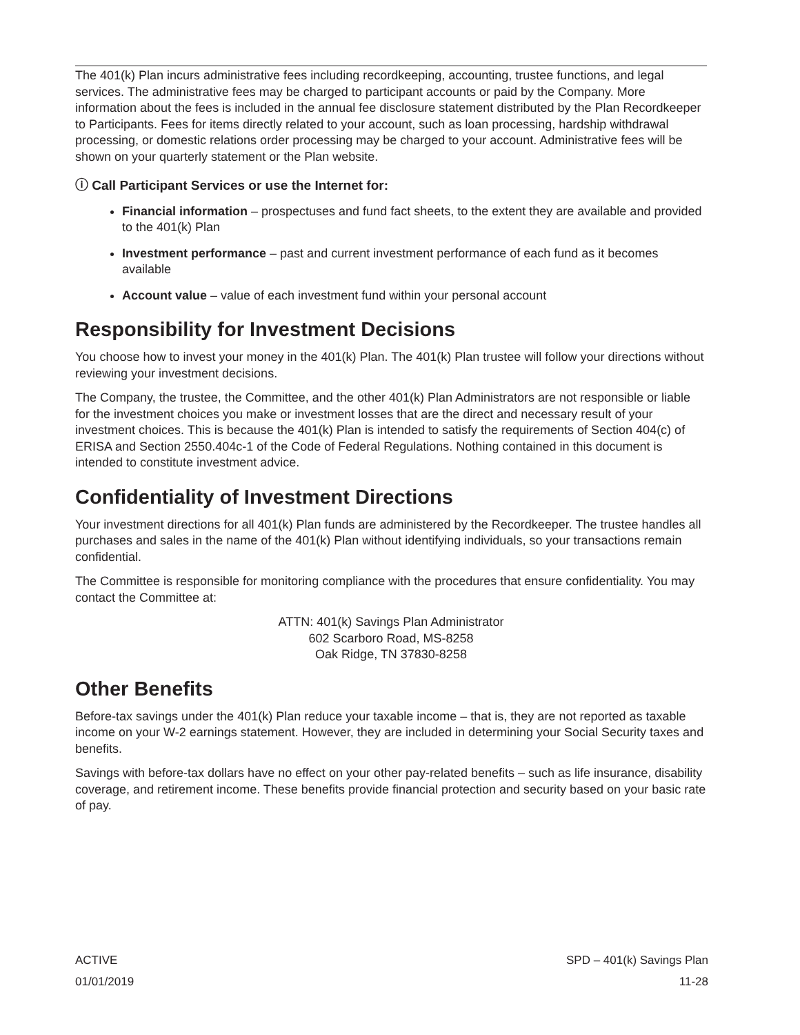The 401(k) Plan incurs administrative fees including recordkeeping, accounting, trustee functions, and legal services. The administrative fees may be charged to participant accounts or paid by the Company. More information about the fees is included in the annual fee disclosure statement distributed by the Plan Recordkeeper to Participants. Fees for items directly related to your account, such as loan processing, hardship withdrawal processing, or domestic relations order processing may be charged to your account. Administrative fees will be shown on your quarterly statement or the Plan website.
ⓘ Call Participant Services or use the Internet for:
Financial information – prospectuses and fund fact sheets, to the extent they are available and provided to the 401(k) Plan
Investment performance – past and current investment performance of each fund as it becomes available
Account value – value of each investment fund within your personal account
Responsibility for Investment Decisions
You choose how to invest your money in the 401(k) Plan. The 401(k) Plan trustee will follow your directions without reviewing your investment decisions.
The Company, the trustee, the Committee, and the other 401(k) Plan Administrators are not responsible or liable for the investment choices you make or investment losses that are the direct and necessary result of your investment choices. This is because the 401(k) Plan is intended to satisfy the requirements of Section 404(c) of ERISA and Section 2550.404c-1 of the Code of Federal Regulations. Nothing contained in this document is intended to constitute investment advice.
Confidentiality of Investment Directions
Your investment directions for all 401(k) Plan funds are administered by the Recordkeeper. The trustee handles all purchases and sales in the name of the 401(k) Plan without identifying individuals, so your transactions remain confidential.
The Committee is responsible for monitoring compliance with the procedures that ensure confidentiality. You may contact the Committee at:
ATTN: 401(k) Savings Plan Administrator
602 Scarboro Road, MS-8258
Oak Ridge, TN 37830-8258
Other Benefits
Before-tax savings under the 401(k) Plan reduce your taxable income – that is, they are not reported as taxable income on your W-2 earnings statement. However, they are included in determining your Social Security taxes and benefits.
Savings with before-tax dollars have no effect on your other pay-related benefits – such as life insurance, disability coverage, and retirement income. These benefits provide financial protection and security based on your basic rate of pay.
ACTIVE
01/01/2019
SPD – 401(k) Savings Plan
11-28